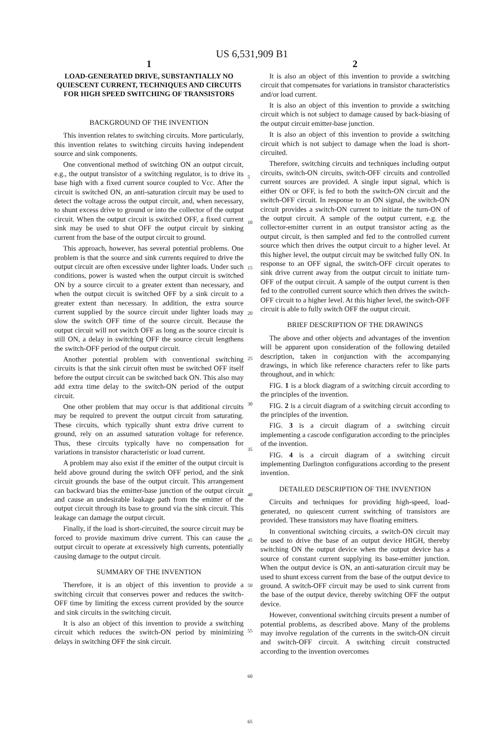US 6,531,909 B1
1
LOAD-GENERATED DRIVE, SUBSTANTIALLY NO QUIESCENT CURRENT, TECHNIQUES AND CIRCUITS FOR HIGH SPEED SWITCHING OF TRANSISTORS
BACKGROUND OF THE INVENTION
This invention relates to switching circuits. More particularly, this invention relates to switching circuits having independent source and sink components.
One conventional method of switching ON an output circuit, e.g., the output transistor of a switching regulator, is to drive its base high with a fixed current source coupled to Vcc. After the circuit is switched ON, an anti-saturation circuit may be used to detect the voltage across the output circuit, and, when necessary, to shunt excess drive to ground or into the collector of the output circuit. When the output circuit is switched OFF, a fixed current sink may be used to shut OFF the output circuit by sinking current from the base of the output circuit to ground.
This approach, however, has several potential problems. One problem is that the source and sink currents required to drive the output circuit are often excessive under lighter loads. Under such conditions, power is wasted when the output circuit is switched ON by a source circuit to a greater extent than necessary, and when the output circuit is switched OFF by a sink circuit to a greater extent than necessary. In addition, the extra source current supplied by the source circuit under lighter loads may slow the switch OFF time of the source circuit. Because the output circuit will not switch OFF as long as the source circuit is still ON, a delay in switching OFF the source circuit lengthens the switch-OFF period of the output circuit.
Another potential problem with conventional switching circuits is that the sink circuit often must be switched OFF itself before the output circuit can be switched back ON. This also may add extra time delay to the switch-ON period of the output circuit.
One other problem that may occur is that additional circuits may be required to prevent the output circuit from saturating. These circuits, which typically shunt extra drive current to ground, rely on an assumed saturation voltage for reference. Thus, these circuits typically have no compensation for variations in transistor characteristic or load current.
A problem may also exist if the emitter of the output circuit is held above ground during the switch OFF period, and the sink circuit grounds the base of the output circuit. This arrangement can backward bias the emitter-base junction of the output circuit and cause an undesirable leakage path from the emitter of the output circuit through its base to ground via the sink circuit. This leakage can damage the output circuit.
Finally, if the load is short-circuited, the source circuit may be forced to provide maximum drive current. This can cause the output circuit to operate at excessively high currents, potentially causing damage to the output circuit.
SUMMARY OF THE INVENTION
Therefore, it is an object of this invention to provide a switching circuit that conserves power and reduces the switch-OFF time by limiting the excess current provided by the source and sink circuits in the switching circuit.
It is also an object of this invention to provide a switching circuit which reduces the switch-ON period by minimizing delays in switching OFF the sink circuit.
5
10
15
20
25
30
35
40
45
50
55
60
65
2
It is also an object of this invention to provide a switching circuit that compensates for variations in transistor characteristics and/or load current.
It is also an object of this invention to provide a switching circuit which is not subject to damage caused by back-biasing of the output circuit emitter-base junction.
It is also an object of this invention to provide a switching circuit which is not subject to damage when the load is short-circuited.
Therefore, switching circuits and techniques including output circuits, switch-ON circuits, switch-OFF circuits and controlled current sources are provided. A single input signal, which is either ON or OFF, is fed to both the switch-ON circuit and the switch-OFF circuit. In response to an ON signal, the switch-ON circuit provides a switch-ON current to initiate the turn-ON of the output circuit. A sample of the output current, e.g. the collector-emitter current in an output transistor acting as the output circuit, is then sampled and fed to the controlled current source which then drives the output circuit to a higher level. At this higher level, the output circuit may be switched fully ON. In response to an OFF signal, the switch-OFF circuit operates to sink drive current away from the output circuit to initiate turn-OFF of the output circuit. A sample of the output current is then fed to the controlled current source which then drives the switch-OFF circuit to a higher level. At this higher level, the switch-OFF circuit is able to fully switch OFF the output circuit.
BRIEF DESCRIPTION OF THE DRAWINGS
The above and other objects and advantages of the invention will be apparent upon consideration of the following detailed description, taken in conjunction with the accompanying drawings, in which like reference characters refer to like parts throughout, and in which:
FIG. 1 is a block diagram of a switching circuit according to the principles of the invention.
FIG. 2 is a circuit diagram of a switching circuit according to the principles of the invention.
FIG. 3 is a circuit diagram of a switching circuit implementing a cascode configuration according to the principles of the invention.
FIG. 4 is a circuit diagram of a switching circuit implementing Darlington configurations according to the present invention.
DETAILED DESCRIPTION OF THE INVENTION
Circuits and techniques for providing high-speed, load-generated, no quiescent current switching of transistors are provided. These transistors may have floating emitters.
In conventional switching circuits, a switch-ON circuit may be used to drive the base of an output device HIGH, thereby switching ON the output device when the output device has a source of constant current supplying its base-emitter junction. When the output device is ON, an anti-saturation circuit may be used to shunt excess current from the base of the output device to ground. A switch-OFF circuit may be used to sink current from the base of the output device, thereby switching OFF the output device.
However, conventional switching circuits present a number of potential problems, as described above. Many of the problems may involve regulation of the currents in the switch-ON circuit and switch-OFF circuit. A switching circuit constructed according to the invention overcomes